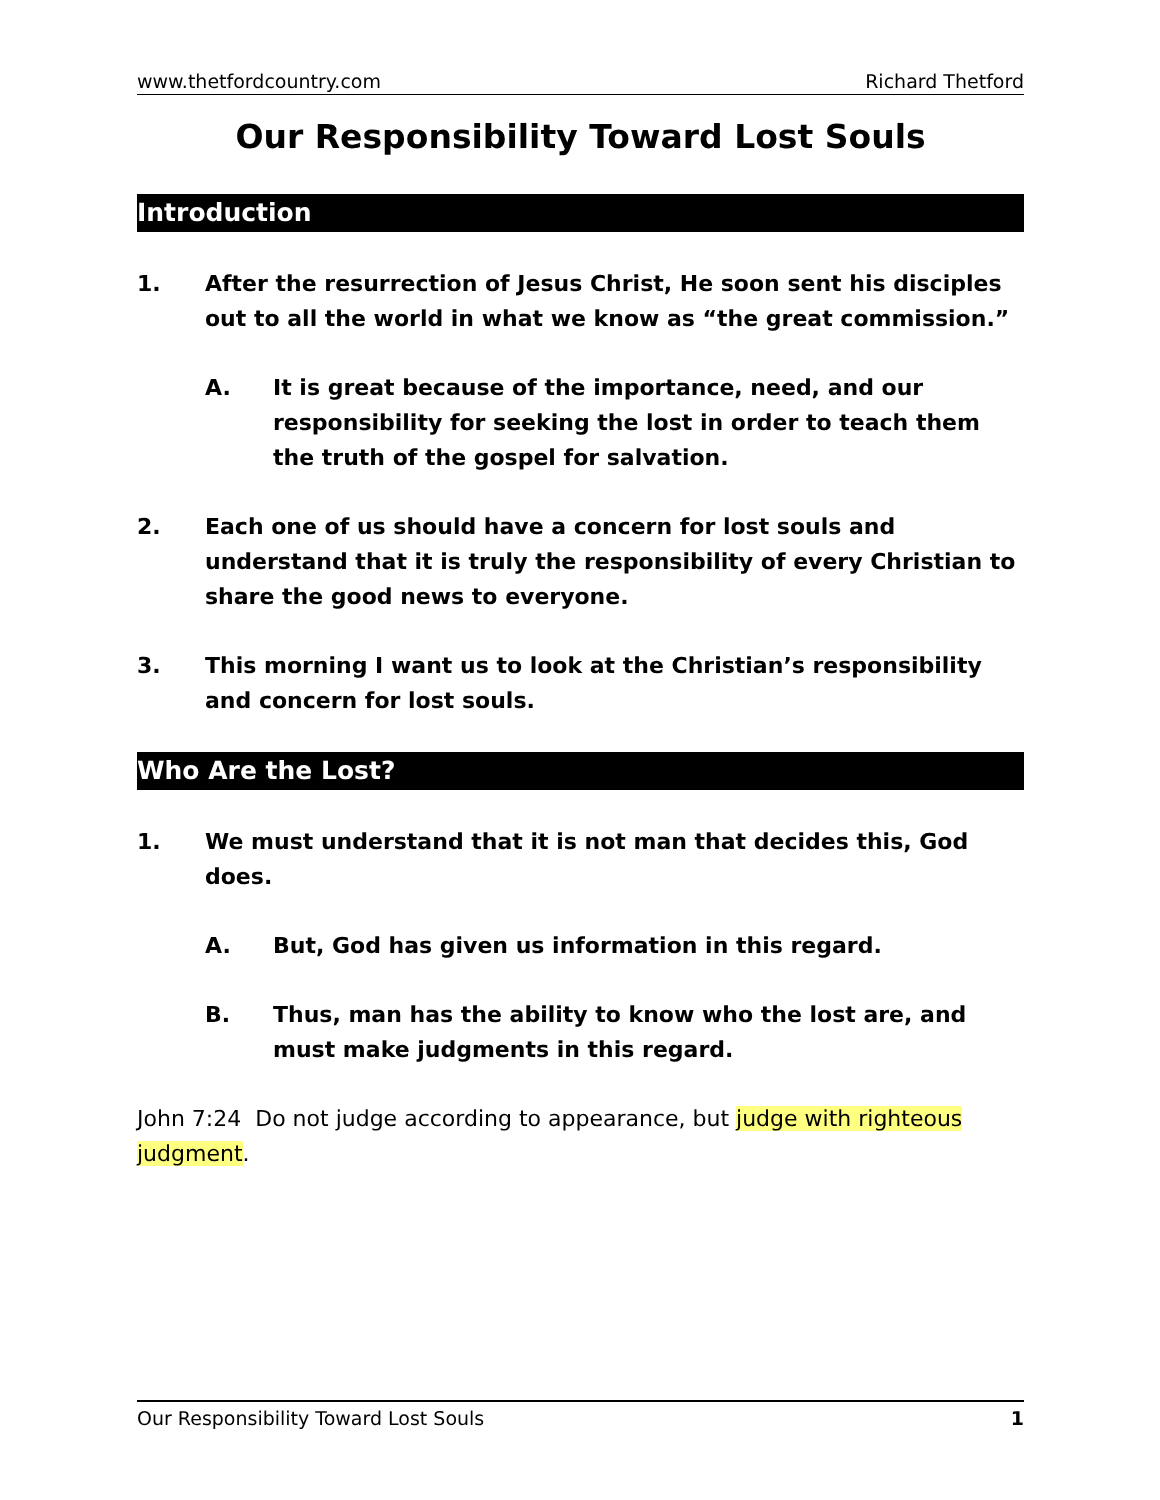www.thetfordcountry.com Richard Thetford
Our Responsibility Toward Lost Souls
Introduction
1. After the resurrection of Jesus Christ, He soon sent his disciples out to all the world in what we know as “the great commission.”
A. It is great because of the importance, need, and our responsibility for seeking the lost in order to teach them the truth of the gospel for salvation.
2. Each one of us should have a concern for lost souls and understand that it is truly the responsibility of every Christian to share the good news to everyone.
3. This morning I want us to look at the Christian’s responsibility and concern for lost souls.
Who Are the Lost?
1. We must understand that it is not man that decides this, God does.
A. But, God has given us information in this regard.
B. Thus, man has the ability to know who the lost are, and must make judgments in this regard.
John 7:24 Do not judge according to appearance, but judge with righteous judgment.
Our Responsibility Toward Lost Souls 1